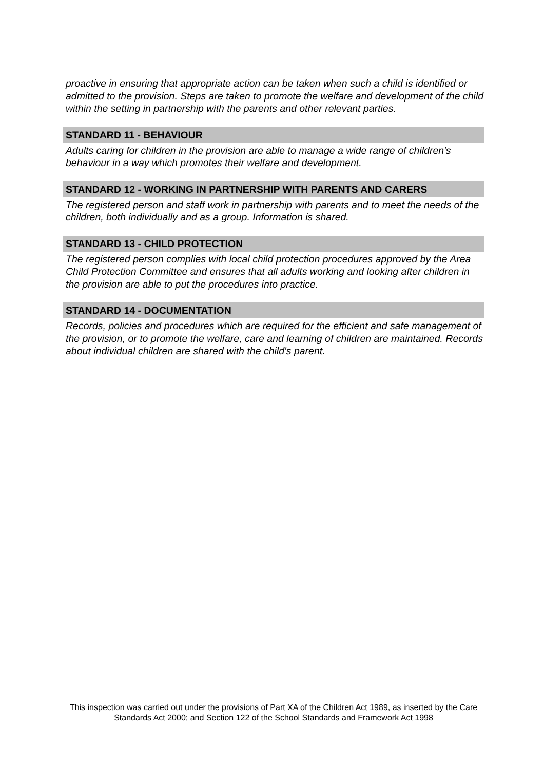proactive in ensuring that appropriate action can be taken when such a child is identified or admitted to the provision. Steps are taken to promote the welfare and development of the child within the setting in partnership with the parents and other relevant parties.
STANDARD 11 - BEHAVIOUR
Adults caring for children in the provision are able to manage a wide range of children's behaviour in a way which promotes their welfare and development.
STANDARD 12 - WORKING IN PARTNERSHIP WITH PARENTS AND CARERS
The registered person and staff work in partnership with parents and to meet the needs of the children, both individually and as a group. Information is shared.
STANDARD 13 - CHILD PROTECTION
The registered person complies with local child protection procedures approved by the Area Child Protection Committee and ensures that all adults working and looking after children in the provision are able to put the procedures into practice.
STANDARD 14 - DOCUMENTATION
Records, policies and procedures which are required for the efficient and safe management of the provision, or to promote the welfare, care and learning of children are maintained. Records about individual children are shared with the child's parent.
This inspection was carried out under the provisions of Part XA of the Children Act 1989, as inserted by the Care Standards Act 2000; and Section 122 of the School Standards and Framework Act 1998